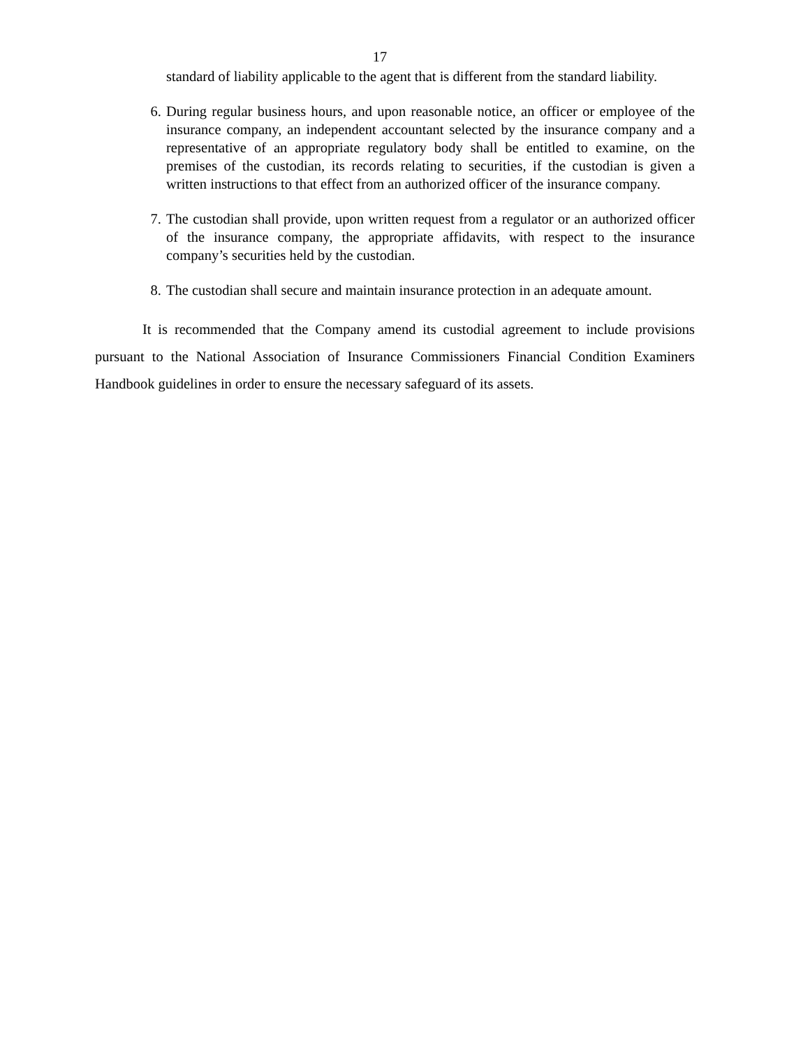17
standard of liability applicable to the agent that is different from the standard liability.
6. During regular business hours, and upon reasonable notice, an officer or employee of the insurance company, an independent accountant selected by the insurance company and a representative of an appropriate regulatory body shall be entitled to examine, on the premises of the custodian, its records relating to securities, if the custodian is given a written instructions to that effect from an authorized officer of the insurance company.
7. The custodian shall provide, upon written request from a regulator or an authorized officer of the insurance company, the appropriate affidavits, with respect to the insurance company’s securities held by the custodian.
8. The custodian shall secure and maintain insurance protection in an adequate amount.
It is recommended that the Company amend its custodial agreement to include provisions pursuant to the National Association of Insurance Commissioners Financial Condition Examiners Handbook guidelines in order to ensure the necessary safeguard of its assets.